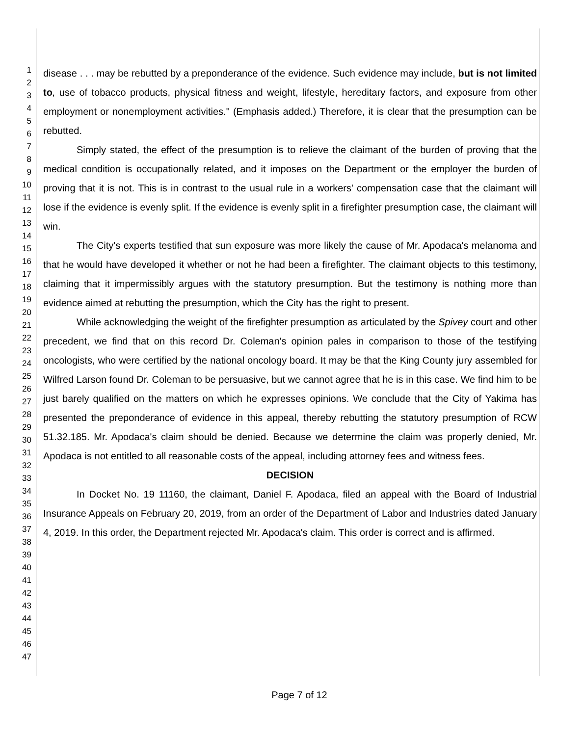1
2
3
4
5
6
7
8
9
10
11
12
13
14
15
16
17
18
19
20
21
22
23
24
25
26
27
28
29
30
31
32
33
34
35
36
37
38
39
40
41
42
43
44
45
46
47
disease . . . may be rebutted by a preponderance of the evidence. Such evidence may include, but is not limited to, use of tobacco products, physical fitness and weight, lifestyle, hereditary factors, and exposure from other employment or nonemployment activities." (Emphasis added.) Therefore, it is clear that the presumption can be rebutted.
Simply stated, the effect of the presumption is to relieve the claimant of the burden of proving that the medical condition is occupationally related, and it imposes on the Department or the employer the burden of proving that it is not. This is in contrast to the usual rule in a workers' compensation case that the claimant will lose if the evidence is evenly split. If the evidence is evenly split in a firefighter presumption case, the claimant will win.
The City's experts testified that sun exposure was more likely the cause of Mr. Apodaca's melanoma and that he would have developed it whether or not he had been a firefighter. The claimant objects to this testimony, claiming that it impermissibly argues with the statutory presumption. But the testimony is nothing more than evidence aimed at rebutting the presumption, which the City has the right to present.
While acknowledging the weight of the firefighter presumption as articulated by the Spivey court and other precedent, we find that on this record Dr. Coleman's opinion pales in comparison to those of the testifying oncologists, who were certified by the national oncology board. It may be that the King County jury assembled for Wilfred Larson found Dr. Coleman to be persuasive, but we cannot agree that he is in this case. We find him to be just barely qualified on the matters on which he expresses opinions. We conclude that the City of Yakima has presented the preponderance of evidence in this appeal, thereby rebutting the statutory presumption of RCW 51.32.185. Mr. Apodaca's claim should be denied. Because we determine the claim was properly denied, Mr. Apodaca is not entitled to all reasonable costs of the appeal, including attorney fees and witness fees.
DECISION
In Docket No. 19 11160, the claimant, Daniel F. Apodaca, filed an appeal with the Board of Industrial Insurance Appeals on February 20, 2019, from an order of the Department of Labor and Industries dated January 4, 2019. In this order, the Department rejected Mr. Apodaca's claim. This order is correct and is affirmed.
Page 7 of 12